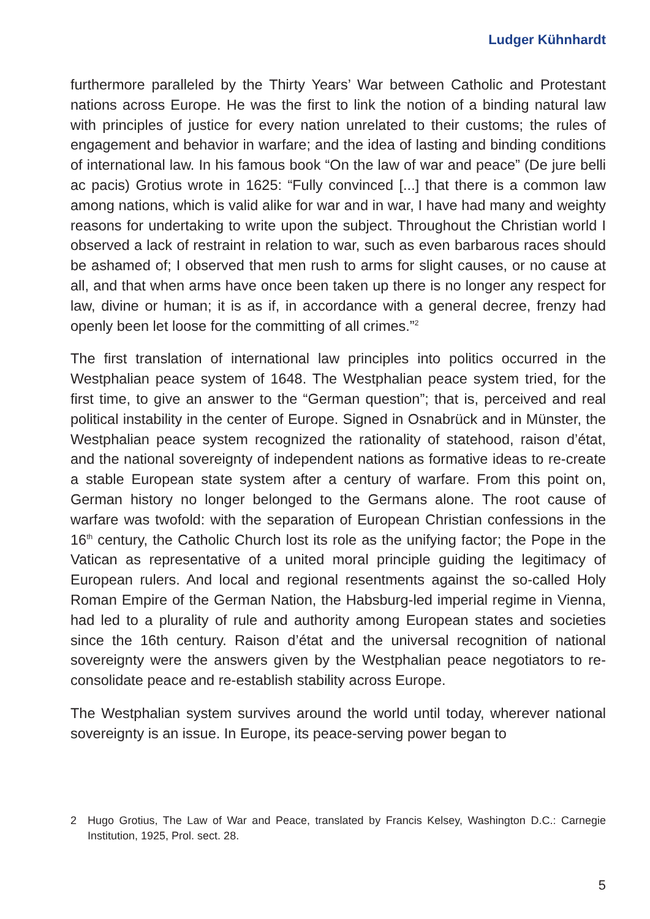Ludger Kühnhardt
furthermore paralleled by the Thirty Years’ War between Catholic and Protestant nations across Europe. He was the first to link the notion of a binding natural law with principles of justice for every nation unrelated to their customs; the rules of engagement and behavior in warfare; and the idea of lasting and binding conditions of international law. In his famous book “On the law of war and peace” (De jure belli ac pacis) Grotius wrote in 1625: “Fully convinced [...] that there is a common law among nations, which is valid alike for war and in war, I have had many and weighty reasons for undertaking to write upon the subject. Throughout the Christian world I observed a lack of restraint in relation to war, such as even barbarous races should be ashamed of; I observed that men rush to arms for slight causes, or no cause at all, and that when arms have once been taken up there is no longer any respect for law, divine or human; it is as if, in accordance with a general decree, frenzy had openly been let loose for the committing of all crimes.”<sup>2</sup>
The first translation of international law principles into politics occurred in the Westphalian peace system of 1648. The Westphalian peace system tried, for the first time, to give an answer to the “German question”; that is, perceived and real political instability in the center of Europe. Signed in Osnabrück and in Münster, the Westphalian peace system recognized the rationality of statehood, raison d’état, and the national sovereignty of independent nations as formative ideas to re-create a stable European state system after a century of warfare. From this point on, German history no longer belonged to the Germans alone. The root cause of warfare was twofold: with the separation of European Christian confessions in the 16<sup>th</sup> century, the Catholic Church lost its role as the unifying factor; the Pope in the Vatican as representative of a united moral principle guiding the legitimacy of European rulers. And local and regional resentments against the so-called Holy Roman Empire of the German Nation, the Habsburg-led imperial regime in Vienna, had led to a plurality of rule and authority among European states and societies since the 16th century. Raison d’état and the universal recognition of national sovereignty were the answers given by the Westphalian peace negotiators to re-consolidate peace and re-establish stability across Europe.
The Westphalian system survives around the world until today, wherever national sovereignty is an issue. In Europe, its peace-serving power began to
2 Hugo Grotius, The Law of War and Peace, translated by Francis Kelsey, Washington D.C.: Carnegie Institution, 1925, Prol. sect. 28.
5